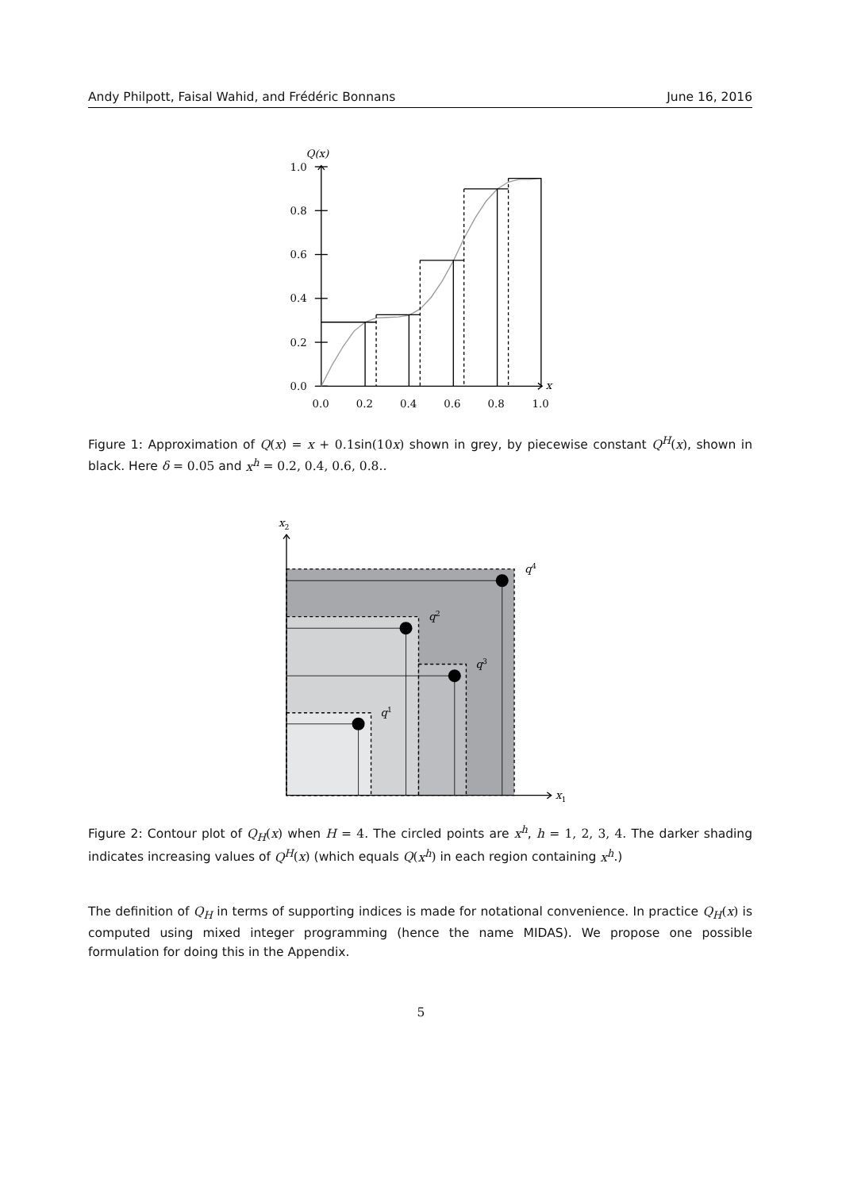Andy Philpott, Faisal Wahid, and Frédéric Bonnans June 16, 2016
Q(x)
1.0
0.8
0.6
0.4
0.2
0.0
0.0
0.2
0.4
0.6
0.8
1.0
x
Figure 1: Approximation of Q(x) = x + 0.1sin(10 x) shown in grey, by piecewise constant Q<sup>H</sup>(x), shown in black. Here δ = 0.05 and x<sup>h</sup> = 0.2, 0.4, 0.6, 0.8..
x2
q4
q2
q3
q1
x1
Figure 2: Contour plot of Q<sub>H</sub>(x) when H = 4. The circled points are x<sup>h</sup>, h = 1, 2, 3, 4. The darker shading indicates increasing values of Q<sup>H</sup>(x) (which equals Q(x<sup>h</sup>) in each region containing x<sup>h</sup>.)
The definition of Q<sub>H</sub> in terms of supporting indices is made for notational convenience. In practice Q<sub>H</sub>(x) is computed using mixed integer programming (hence the name MIDAS). We propose one possible formulation for doing this in the Appendix.
5